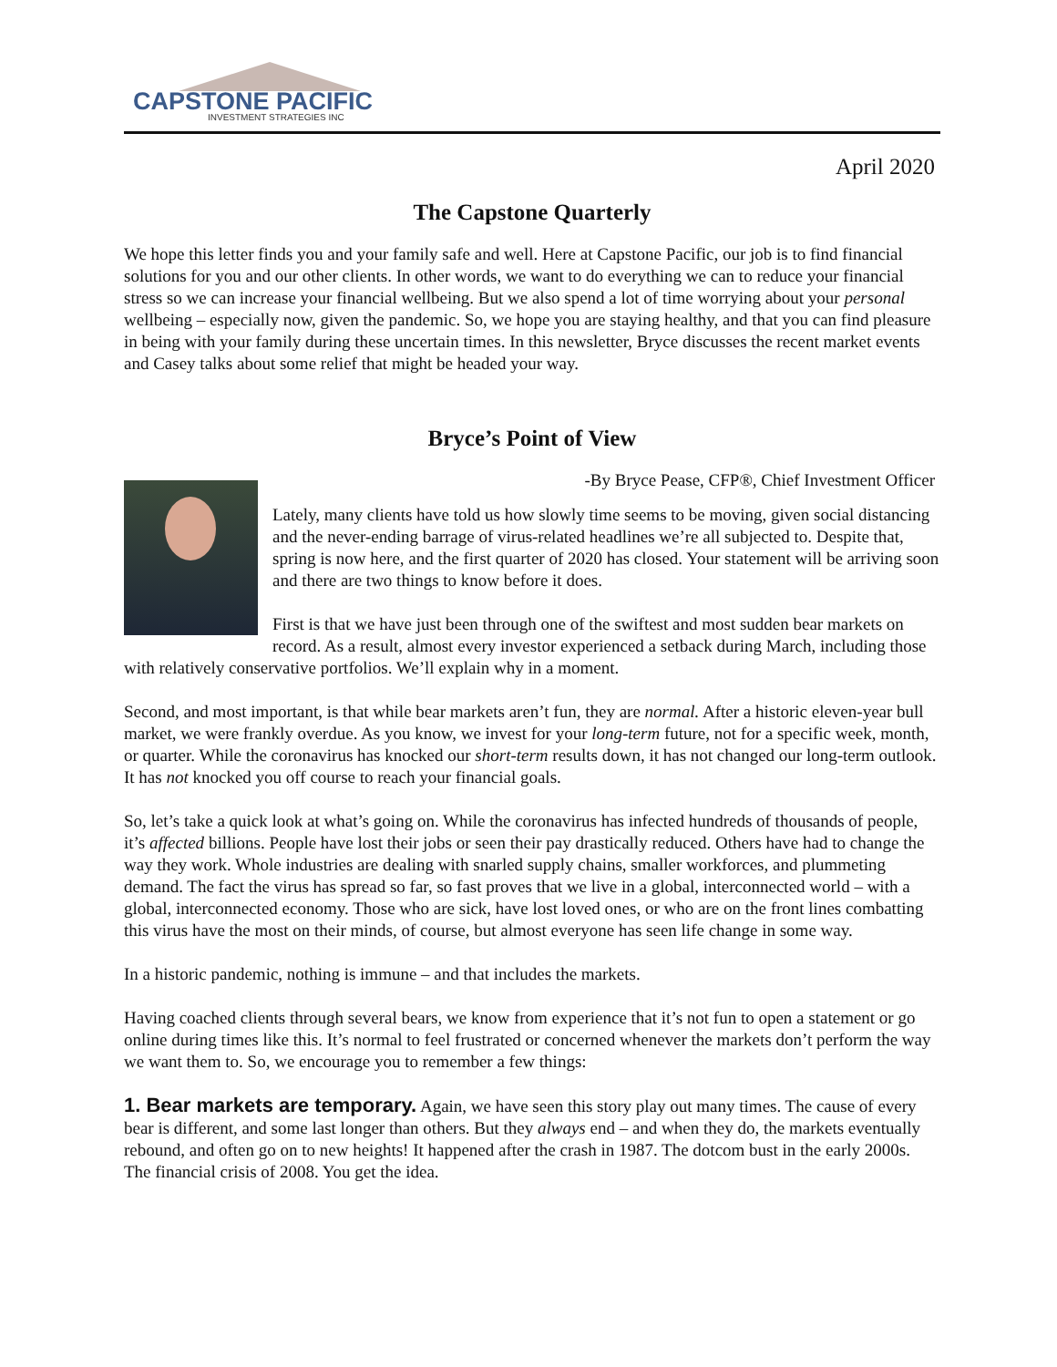CAPSTONE PACIFIC
INVESTMENT STRATEGIES INC
April 2020
The Capstone Quarterly
We hope this letter finds you and your family safe and well. Here at Capstone Pacific, our job is to find financial solutions for you and our other clients. In other words, we want to do everything we can to reduce your financial stress so we can increase your financial wellbeing. But we also spend a lot of time worrying about your personal wellbeing – especially now, given the pandemic. So, we hope you are staying healthy, and that you can find pleasure in being with your family during these uncertain times. In this newsletter, Bryce discusses the recent market events and Casey talks about some relief that might be headed your way.
Bryce’s Point of View
-By Bryce Pease, CFP®, Chief Investment Officer
Lately, many clients have told us how slowly time seems to be moving, given social distancing and the never-ending barrage of virus-related headlines we’re all subjected to. Despite that, spring is now here, and the first quarter of 2020 has closed. Your statement will be arriving soon and there are two things to know before it does.
First is that we have just been through one of the swiftest and most sudden bear markets on record. As a result, almost every investor experienced a setback during March, including those with relatively conservative portfolios. We’ll explain why in a moment.
Second, and most important, is that while bear markets aren’t fun, they are normal. After a historic eleven-year bull market, we were frankly overdue. As you know, we invest for your long-term future, not for a specific week, month, or quarter. While the coronavirus has knocked our short-term results down, it has not changed our long-term outlook. It has not knocked you off course to reach your financial goals.
So, let’s take a quick look at what’s going on. While the coronavirus has infected hundreds of thousands of people, it’s affected billions. People have lost their jobs or seen their pay drastically reduced. Others have had to change the way they work. Whole industries are dealing with snarled supply chains, smaller workforces, and plummeting demand. The fact the virus has spread so far, so fast proves that we live in a global, interconnected world – with a global, interconnected economy. Those who are sick, have lost loved ones, or who are on the front lines combatting this virus have the most on their minds, of course, but almost everyone has seen life change in some way.
In a historic pandemic, nothing is immune – and that includes the markets.
Having coached clients through several bears, we know from experience that it’s not fun to open a statement or go online during times like this. It’s normal to feel frustrated or concerned whenever the markets don’t perform the way we want them to. So, we encourage you to remember a few things:
1. Bear markets are temporary. Again, we have seen this story play out many times. The cause of every bear is different, and some last longer than others. But they always end – and when they do, the markets eventually rebound, and often go on to new heights! It happened after the crash in 1987. The dotcom bust in the early 2000s. The financial crisis of 2008. You get the idea.